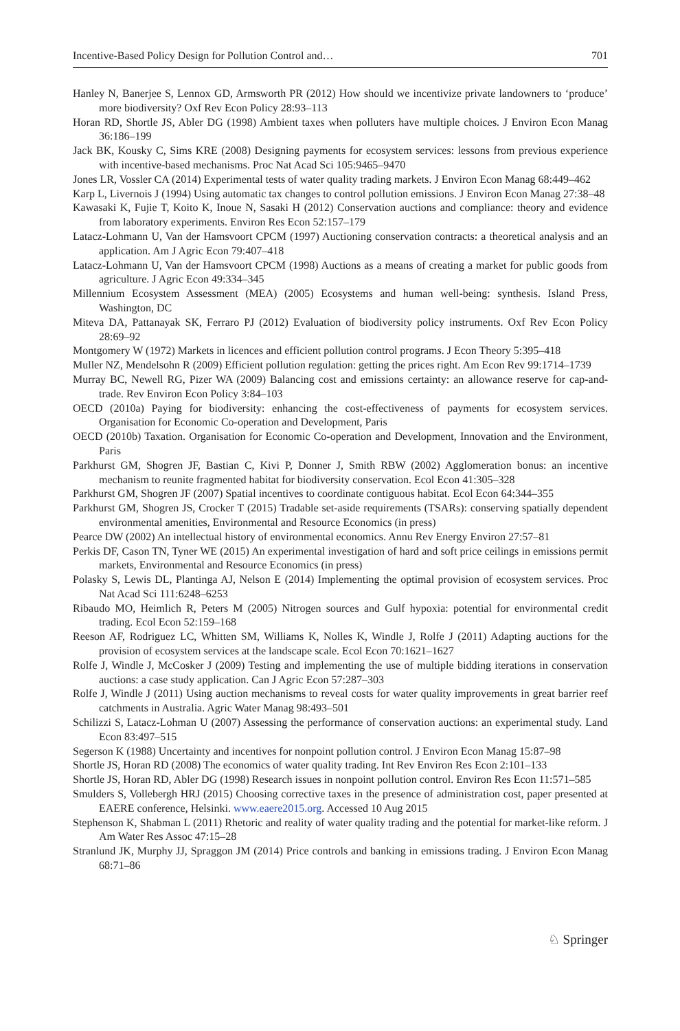Incentive-Based Policy Design for Pollution Control and… 701
Hanley N, Banerjee S, Lennox GD, Armsworth PR (2012) How should we incentivize private landowners to ‘produce’ more biodiversity? Oxf Rev Econ Policy 28:93–113
Horan RD, Shortle JS, Abler DG (1998) Ambient taxes when polluters have multiple choices. J Environ Econ Manag 36:186–199
Jack BK, Kousky C, Sims KRE (2008) Designing payments for ecosystem services: lessons from previous experience with incentive-based mechanisms. Proc Nat Acad Sci 105:9465–9470
Jones LR, Vossler CA (2014) Experimental tests of water quality trading markets. J Environ Econ Manag 68:449–462
Karp L, Livernois J (1994) Using automatic tax changes to control pollution emissions. J Environ Econ Manag 27:38–48
Kawasaki K, Fujie T, Koito K, Inoue N, Sasaki H (2012) Conservation auctions and compliance: theory and evidence from laboratory experiments. Environ Res Econ 52:157–179
Latacz-Lohmann U, Van der Hamsvoort CPCM (1997) Auctioning conservation contracts: a theoretical analysis and an application. Am J Agric Econ 79:407–418
Latacz-Lohmann U, Van der Hamsvoort CPCM (1998) Auctions as a means of creating a market for public goods from agriculture. J Agric Econ 49:334–345
Millennium Ecosystem Assessment (MEA) (2005) Ecosystems and human well-being: synthesis. Island Press, Washington, DC
Miteva DA, Pattanayak SK, Ferraro PJ (2012) Evaluation of biodiversity policy instruments. Oxf Rev Econ Policy 28:69–92
Montgomery W (1972) Markets in licences and efficient pollution control programs. J Econ Theory 5:395–418
Muller NZ, Mendelsohn R (2009) Efficient pollution regulation: getting the prices right. Am Econ Rev 99:1714–1739
Murray BC, Newell RG, Pizer WA (2009) Balancing cost and emissions certainty: an allowance reserve for cap-and-trade. Rev Environ Econ Policy 3:84–103
OECD (2010a) Paying for biodiversity: enhancing the cost-effectiveness of payments for ecosystem services. Organisation for Economic Co-operation and Development, Paris
OECD (2010b) Taxation. Organisation for Economic Co-operation and Development, Innovation and the Environment, Paris
Parkhurst GM, Shogren JF, Bastian C, Kivi P, Donner J, Smith RBW (2002) Agglomeration bonus: an incentive mechanism to reunite fragmented habitat for biodiversity conservation. Ecol Econ 41:305–328
Parkhurst GM, Shogren JF (2007) Spatial incentives to coordinate contiguous habitat. Ecol Econ 64:344–355
Parkhurst GM, Shogren JS, Crocker T (2015) Tradable set-aside requirements (TSARs): conserving spatially dependent environmental amenities, Environmental and Resource Economics (in press)
Pearce DW (2002) An intellectual history of environmental economics. Annu Rev Energy Environ 27:57–81
Perkis DF, Cason TN, Tyner WE (2015) An experimental investigation of hard and soft price ceilings in emissions permit markets, Environmental and Resource Economics (in press)
Polasky S, Lewis DL, Plantinga AJ, Nelson E (2014) Implementing the optimal provision of ecosystem services. Proc Nat Acad Sci 111:6248–6253
Ribaudo MO, Heimlich R, Peters M (2005) Nitrogen sources and Gulf hypoxia: potential for environmental credit trading. Ecol Econ 52:159–168
Reeson AF, Rodriguez LC, Whitten SM, Williams K, Nolles K, Windle J, Rolfe J (2011) Adapting auctions for the provision of ecosystem services at the landscape scale. Ecol Econ 70:1621–1627
Rolfe J, Windle J, McCosker J (2009) Testing and implementing the use of multiple bidding iterations in conservation auctions: a case study application. Can J Agric Econ 57:287–303
Rolfe J, Windle J (2011) Using auction mechanisms to reveal costs for water quality improvements in great barrier reef catchments in Australia. Agric Water Manag 98:493–501
Schilizzi S, Latacz-Lohman U (2007) Assessing the performance of conservation auctions: an experimental study. Land Econ 83:497–515
Segerson K (1988) Uncertainty and incentives for nonpoint pollution control. J Environ Econ Manag 15:87–98
Shortle JS, Horan RD (2008) The economics of water quality trading. Int Rev Environ Res Econ 2:101–133
Shortle JS, Horan RD, Abler DG (1998) Research issues in nonpoint pollution control. Environ Res Econ 11:571–585
Smulders S, Vollebergh HRJ (2015) Choosing corrective taxes in the presence of administration cost, paper presented at EAERE conference, Helsinki. www.eaere2015.org. Accessed 10 Aug 2015
Stephenson K, Shabman L (2011) Rhetoric and reality of water quality trading and the potential for market-like reform. J Am Water Res Assoc 47:15–28
Stranlund JK, Murphy JJ, Spraggon JM (2014) Price controls and banking in emissions trading. J Environ Econ Manag 68:71–86
♘ Springer